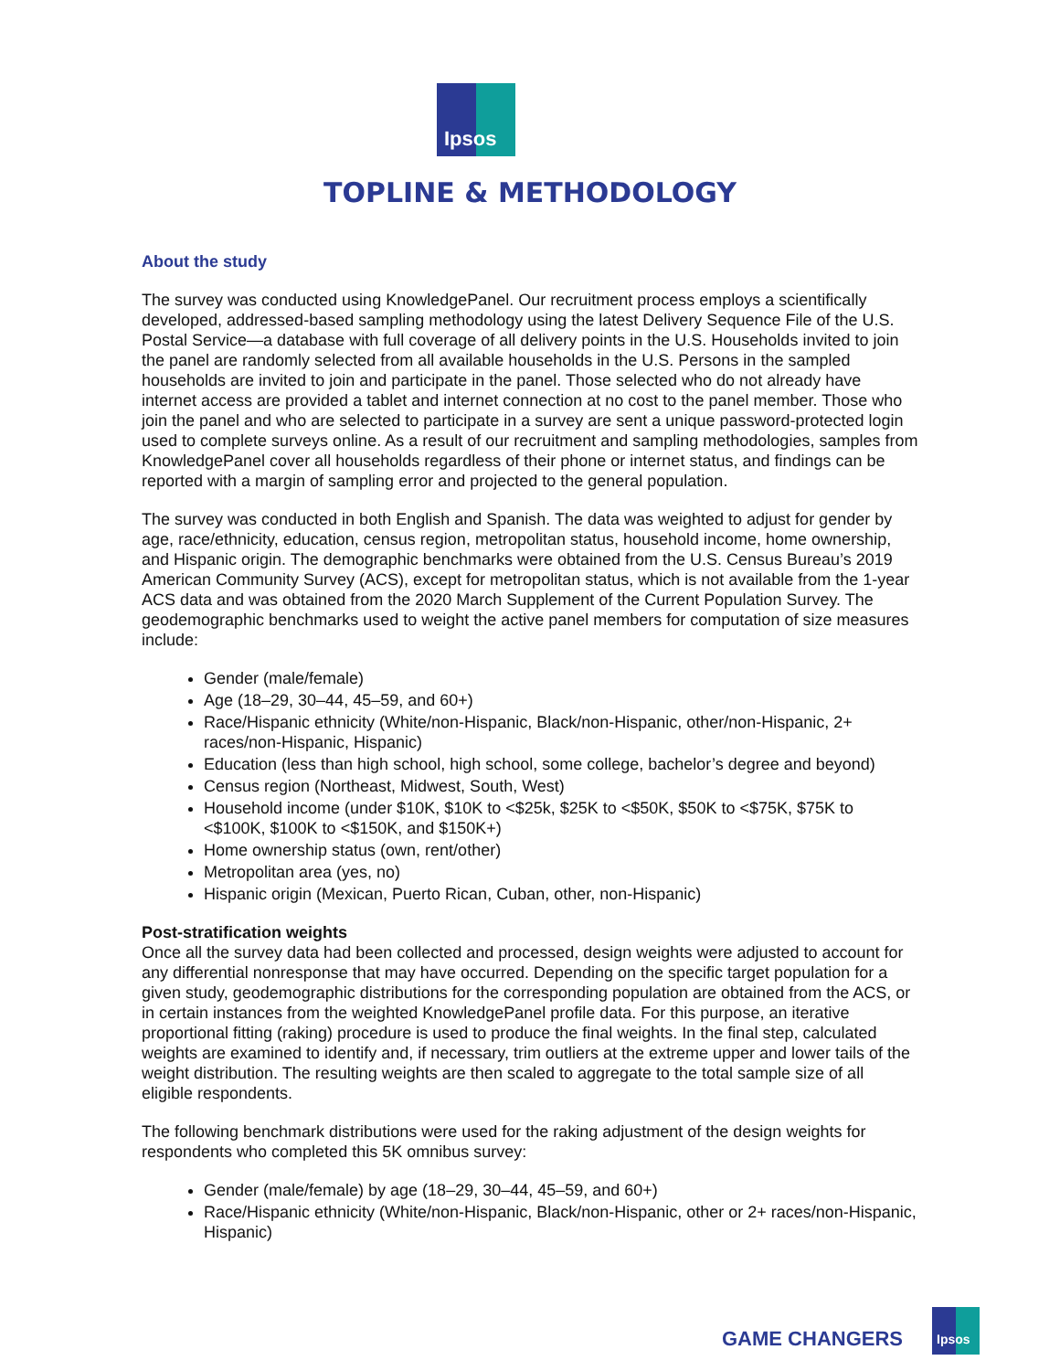Ipsos
TOPLINE & METHODOLOGY
About the study
The survey was conducted using KnowledgePanel. Our recruitment process employs a scientifically developed, addressed-based sampling methodology using the latest Delivery Sequence File of the U.S. Postal Service—a database with full coverage of all delivery points in the U.S. Households invited to join the panel are randomly selected from all available households in the U.S. Persons in the sampled households are invited to join and participate in the panel. Those selected who do not already have internet access are provided a tablet and internet connection at no cost to the panel member. Those who join the panel and who are selected to participate in a survey are sent a unique password-protected login used to complete surveys online. As a result of our recruitment and sampling methodologies, samples from KnowledgePanel cover all households regardless of their phone or internet status, and findings can be reported with a margin of sampling error and projected to the general population.
The survey was conducted in both English and Spanish. The data was weighted to adjust for gender by age, race/ethnicity, education, census region, metropolitan status, household income, home ownership, and Hispanic origin. The demographic benchmarks were obtained from the U.S. Census Bureau’s 2019 American Community Survey (ACS), except for metropolitan status, which is not available from the 1-year ACS data and was obtained from the 2020 March Supplement of the Current Population Survey. The geodemographic benchmarks used to weight the active panel members for computation of size measures include:
Gender (male/female)
Age (18–29, 30–44, 45–59, and 60+)
Race/Hispanic ethnicity (White/non-Hispanic, Black/non-Hispanic, other/non-Hispanic, 2+ races/non-Hispanic, Hispanic)
Education (less than high school, high school, some college, bachelor’s degree and beyond)
Census region (Northeast, Midwest, South, West)
Household income (under $10K, $10K to <$25k, $25K to <$50K, $50K to <$75K, $75K to <$100K, $100K to <$150K, and $150K+)
Home ownership status (own, rent/other)
Metropolitan area (yes, no)
Hispanic origin (Mexican, Puerto Rican, Cuban, other, non-Hispanic)
Post-stratification weights
Once all the survey data had been collected and processed, design weights were adjusted to account for any differential nonresponse that may have occurred. Depending on the specific target population for a given study, geodemographic distributions for the corresponding population are obtained from the ACS, or in certain instances from the weighted KnowledgePanel profile data. For this purpose, an iterative proportional fitting (raking) procedure is used to produce the final weights. In the final step, calculated weights are examined to identify and, if necessary, trim outliers at the extreme upper and lower tails of the weight distribution. The resulting weights are then scaled to aggregate to the total sample size of all eligible respondents.
The following benchmark distributions were used for the raking adjustment of the design weights for respondents who completed this 5K omnibus survey:
Gender (male/female) by age (18–29, 30–44, 45–59, and 60+)
Race/Hispanic ethnicity (White/non-Hispanic, Black/non-Hispanic, other or 2+ races/non-Hispanic, Hispanic)
GAME CHANGERS
Ipsos